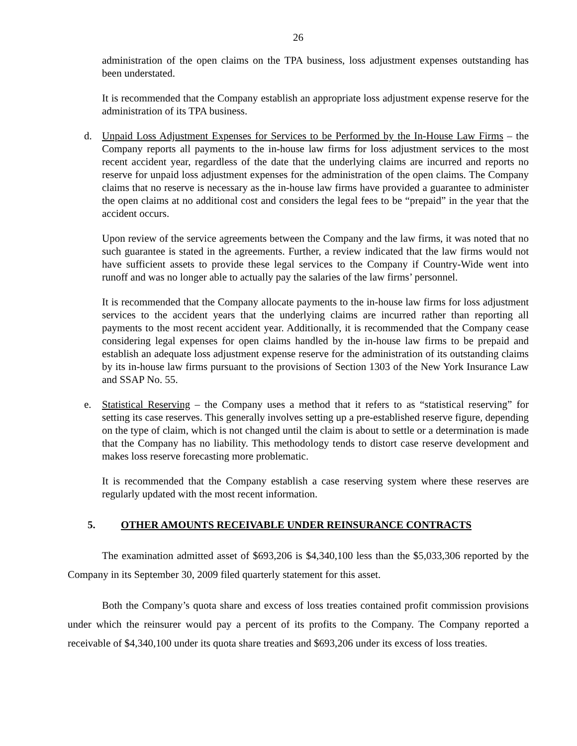26
administration of the open claims on the TPA business, loss adjustment expenses outstanding has been understated.
It is recommended that the Company establish an appropriate loss adjustment expense reserve for the administration of its TPA business.
d. Unpaid Loss Adjustment Expenses for Services to be Performed by the In-House Law Firms – the Company reports all payments to the in-house law firms for loss adjustment services to the most recent accident year, regardless of the date that the underlying claims are incurred and reports no reserve for unpaid loss adjustment expenses for the administration of the open claims. The Company claims that no reserve is necessary as the in-house law firms have provided a guarantee to administer the open claims at no additional cost and considers the legal fees to be “prepaid” in the year that the accident occurs.
Upon review of the service agreements between the Company and the law firms, it was noted that no such guarantee is stated in the agreements. Further, a review indicated that the law firms would not have sufficient assets to provide these legal services to the Company if Country-Wide went into runoff and was no longer able to actually pay the salaries of the law firms’ personnel.
It is recommended that the Company allocate payments to the in-house law firms for loss adjustment services to the accident years that the underlying claims are incurred rather than reporting all payments to the most recent accident year. Additionally, it is recommended that the Company cease considering legal expenses for open claims handled by the in-house law firms to be prepaid and establish an adequate loss adjustment expense reserve for the administration of its outstanding claims by its in-house law firms pursuant to the provisions of Section 1303 of the New York Insurance Law and SSAP No. 55.
e. Statistical Reserving – the Company uses a method that it refers to as “statistical reserving” for setting its case reserves. This generally involves setting up a pre-established reserve figure, depending on the type of claim, which is not changed until the claim is about to settle or a determination is made that the Company has no liability. This methodology tends to distort case reserve development and makes loss reserve forecasting more problematic.
It is recommended that the Company establish a case reserving system where these reserves are regularly updated with the most recent information.
5. OTHER AMOUNTS RECEIVABLE UNDER REINSURANCE CONTRACTS
The examination admitted asset of $693,206 is $4,340,100 less than the $5,033,306 reported by the Company in its September 30, 2009 filed quarterly statement for this asset.
Both the Company’s quota share and excess of loss treaties contained profit commission provisions under which the reinsurer would pay a percent of its profits to the Company. The Company reported a receivable of $4,340,100 under its quota share treaties and $693,206 under its excess of loss treaties.